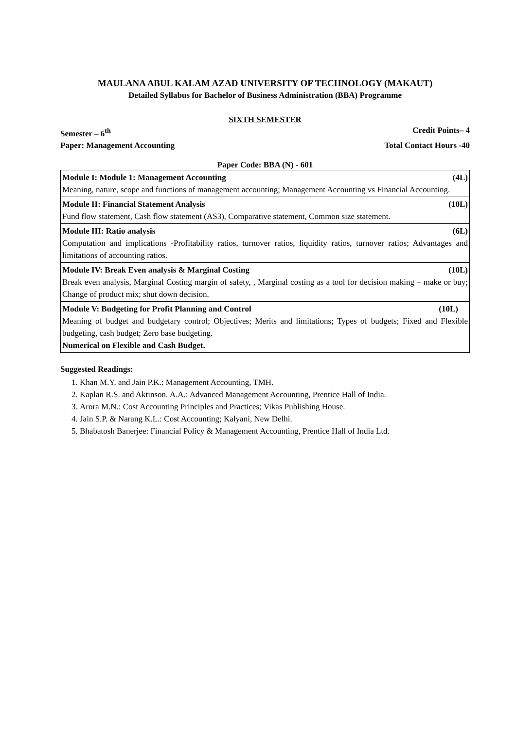MAULANA ABUL KALAM AZAD UNIVERSITY OF TECHNOLOGY (MAKAUT)
Detailed Syllabus for Bachelor of Business Administration (BBA) Programme
SIXTH SEMESTER
Semester – 6<sup>th</sup> Credit Points– 4
Paper: Management Accounting Total Contact Hours -40
Paper Code: BBA (N) - 601
| Module I: Module 1: Management Accounting (4L) Meaning, nature, scope and functions of management accounting; Management Accounting vs Financial Accounting. |
| Module II: Financial Statement Analysis (10L) Fund flow statement, Cash flow statement (AS3), Comparative statement, Common size statement. |
| Module III: Ratio analysis (6L) Computation and implications -Profitability ratios, turnover ratios, liquidity ratios, turnover ratios; Advantages and limitations of accounting ratios. |
| Module IV: Break Even analysis & Marginal Costing (10L) Break even analysis, Marginal Costing margin of safety, , Marginal costing as a tool for decision making – make or buy; Change of product mix; shut down decision. |
| Module V: Budgeting for Profit Planning and Control (10L) Meaning of budget and budgetary control; Objectives; Merits and limitations; Types of budgets; Fixed and Flexible budgeting, cash budget; Zero base budgeting. Numerical on Flexible and Cash Budget. |
Suggested Readings:
1. Khan M.Y. and Jain P.K.: Management Accounting, TMH.
2. Kaplan R.S. and Aktinson. A.A.: Advanced Management Accounting, Prentice Hall of India.
3. Arora M.N.: Cost Accounting Principles and Practices; Vikas Publishing House.
4. Jain S.P. & Narang K.L.: Cost Accounting; Kalyani, New Delhi.
5. Bhabatosh Banerjee: Financial Policy & Management Accounting, Prentice Hall of India Ltd.